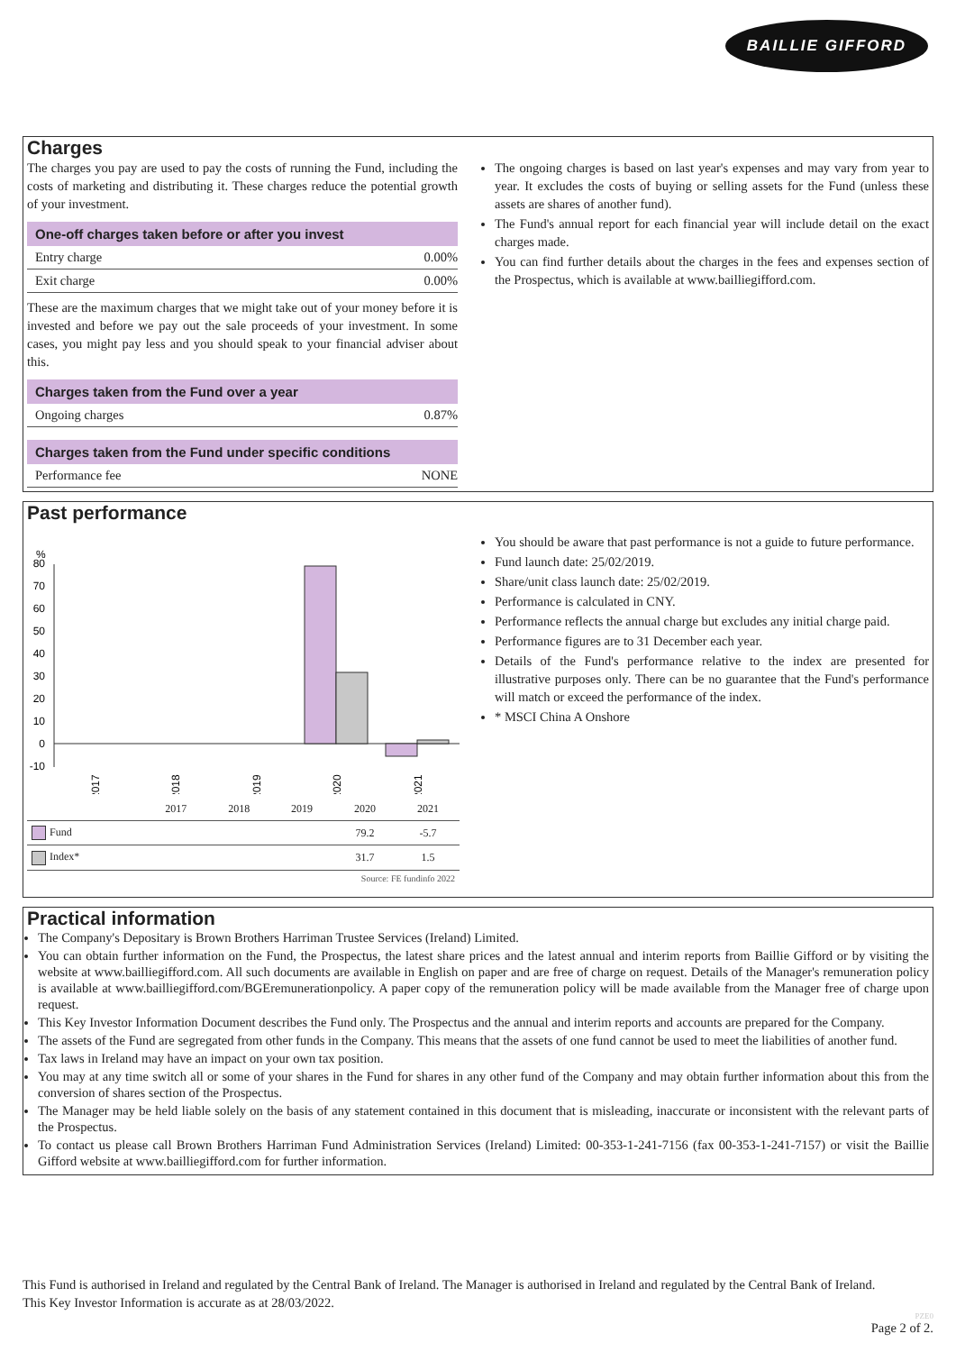BAILLIE GIFFORD
Charges
The charges you pay are used to pay the costs of running the Fund, including the costs of marketing and distributing it. These charges reduce the potential growth of your investment.
One-off charges taken before or after you invest
Entry charge 0.00%
Exit charge 0.00%
These are the maximum charges that we might take out of your money before it is invested and before we pay out the sale proceeds of your investment. In some cases, you might pay less and you should speak to your financial adviser about this.
Charges taken from the Fund over a year
Ongoing charges 0.87%
Charges taken from the Fund under specific conditions
Performance fee NONE
The ongoing charges is based on last year's expenses and may vary from year to year. It excludes the costs of buying or selling assets for the Fund (unless these assets are shares of another fund).
The Fund's annual report for each financial year will include detail on the exact charges made.
You can find further details about the charges in the fees and expenses section of the Prospectus, which is available at www.bailliegifford.com.
Past performance
%
80
70
60
50
40
30
20
10
0
-10
2017
2018
2019
2020
2021
| | 2017 | 2018 | 2019 | 2020 | 2021 |
| --- | --- | --- | --- | --- | --- |
| Fund | | | | 79.2 | -5.7 |
| Index* | | | | 31.7 | 1.5 |
Source: FE fundinfo 2022
You should be aware that past performance is not a guide to future performance.
Fund launch date: 25/02/2019.
Share/unit class launch date: 25/02/2019.
Performance is calculated in CNY.
Performance reflects the annual charge but excludes any initial charge paid.
Performance figures are to 31 December each year.
Details of the Fund's performance relative to the index are presented for illustrative purposes only. There can be no guarantee that the Fund's performance will match or exceed the performance of the index.
* MSCI China A Onshore
Practical information
The Company's Depositary is Brown Brothers Harriman Trustee Services (Ireland) Limited.
You can obtain further information on the Fund, the Prospectus, the latest share prices and the latest annual and interim reports from Baillie Gifford or by visiting the website at www.bailliegifford.com. All such documents are available in English on paper and are free of charge on request. Details of the Manager's remuneration policy is available at www.bailliegifford.com/BGEremunerationpolicy. A paper copy of the remuneration policy will be made available from the Manager free of charge upon request.
This Key Investor Information Document describes the Fund only. The Prospectus and the annual and interim reports and accounts are prepared for the Company.
The assets of the Fund are segregated from other funds in the Company. This means that the assets of one fund cannot be used to meet the liabilities of another fund.
Tax laws in Ireland may have an impact on your own tax position.
You may at any time switch all or some of your shares in the Fund for shares in any other fund of the Company and may obtain further information about this from the conversion of shares section of the Prospectus.
The Manager may be held liable solely on the basis of any statement contained in this document that is misleading, inaccurate or inconsistent with the relevant parts of the Prospectus.
To contact us please call Brown Brothers Harriman Fund Administration Services (Ireland) Limited: 00-353-1-241-7156 (fax 00-353-1-241-7157) or visit the Baillie Gifford website at www.bailliegifford.com for further information.
This Fund is authorised in Ireland and regulated by the Central Bank of Ireland. The Manager is authorised in Ireland and regulated by the Central Bank of Ireland.
This Key Investor Information is accurate as at 28/03/2022.
PZE0
Page 2 of 2.